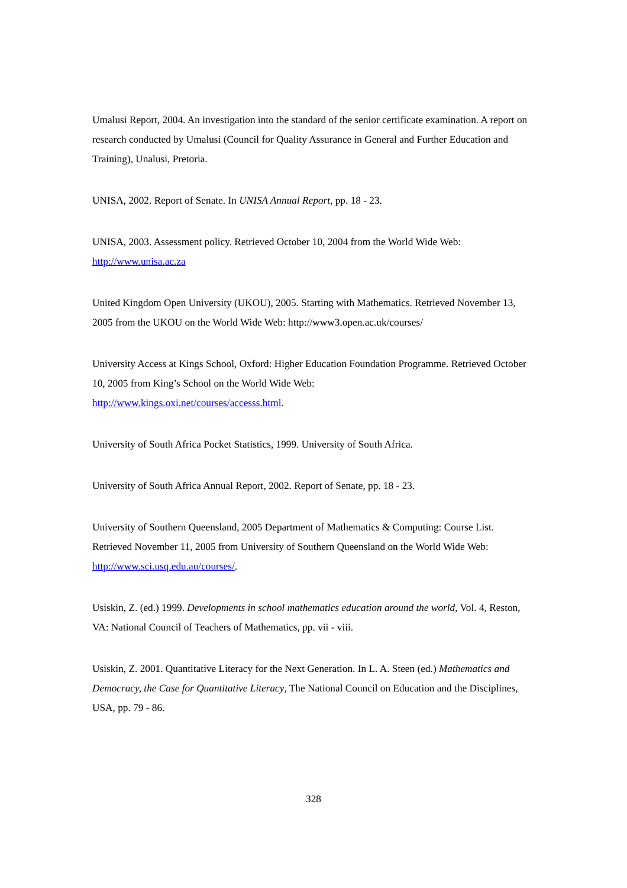Umalusi Report, 2004. An investigation into the standard of the senior certificate examination. A report on research conducted by Umalusi (Council for Quality Assurance in General and Further Education and Training), Unalusi, Pretoria.
UNISA, 2002. Report of Senate. In UNISA Annual Report, pp. 18 - 23.
UNISA, 2003. Assessment policy. Retrieved October 10, 2004 from the World Wide Web: http://www.unisa.ac.za
United Kingdom Open University (UKOU), 2005. Starting with Mathematics. Retrieved November 13, 2005 from the UKOU on the World Wide Web: http://www3.open.ac.uk/courses/
University Access at Kings School, Oxford: Higher Education Foundation Programme. Retrieved October 10, 2005 from King’s School on the World Wide Web:
http://www.kings.oxi.net/courses/accesss.html.
University of South Africa Pocket Statistics, 1999. University of South Africa.
University of South Africa Annual Report, 2002. Report of Senate, pp. 18 - 23.
University of Southern Queensland, 2005 Department of Mathematics & Computing: Course List. Retrieved November 11, 2005 from University of Southern Queensland on the World Wide Web: http://www.sci.usq.edu.au/courses/.
Usiskin, Z. (ed.) 1999. Developments in school mathematics education around the world, Vol. 4, Reston, VA: National Council of Teachers of Mathematics, pp. vii - viii.
Usiskin, Z. 2001. Quantitative Literacy for the Next Generation. In L. A. Steen (ed.) Mathematics and Democracy, the Case for Quantitative Literacy, The National Council on Education and the Disciplines, USA, pp. 79 - 86.
328